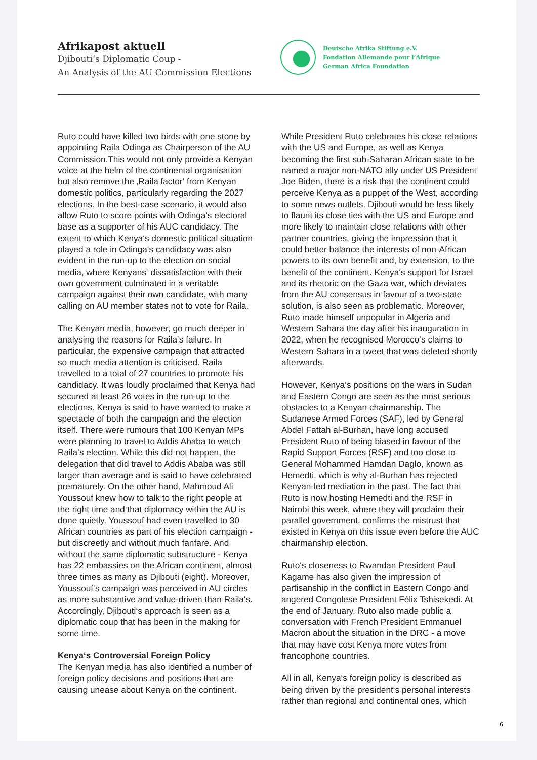Afrikapost aktuell
Djibouti‘s Diplomatic Coup -
An Analysis of the AU Commission Elections
Deutsche Afrika Stiftung e.V.
Fondation Allemande pour l’Afrique
German Africa Foundation
Ruto could have killed two birds with one stone by appointing Raila Odinga as Chairperson of the AU Commission.This would not only provide a Kenyan voice at the helm of the continental organisation but also remove the ‚Raila factor‘ from Kenyan domestic politics, particularly regarding the 2027 elections. In the best-case scenario, it would also allow Ruto to score points with Odinga’s electoral base as a supporter of his AUC candidacy. The extent to which Kenya‘s domestic political situation played a role in Odinga‘s candidacy was also evident in the run-up to the election on social media, where Kenyans‘ dissatisfaction with their own government culminated in a veritable campaign against their own candidate, with many calling on AU member states not to vote for Raila.
The Kenyan media, however, go much deeper in analysing the reasons for Raila‘s failure. In particular, the expensive campaign that attracted so much media attention is criticised. Raila travelled to a total of 27 countries to promote his candidacy. It was loudly proclaimed that Kenya had secured at least 26 votes in the run-up to the elections. Kenya is said to have wanted to make a spectacle of both the campaign and the election itself. There were rumours that 100 Kenyan MPs were planning to travel to Addis Ababa to watch Raila‘s election. While this did not happen, the delegation that did travel to Addis Ababa was still larger than average and is said to have celebrated prematurely. On the other hand, Mahmoud Ali Youssouf knew how to talk to the right people at the right time and that diplomacy within the AU is done quietly. Youssouf had even travelled to 30 African countries as part of his election campaign - but discreetly and without much fanfare. And without the same diplomatic substructure - Kenya has 22 embassies on the African continent, almost three times as many as Djibouti (eight). Moreover, Youssouf‘s campaign was perceived in AU circles as more substantive and value-driven than Raila‘s. Accordingly, Djibouti‘s approach is seen as a diplomatic coup that has been in the making for some time.
Kenya‘s Controversial Foreign Policy
The Kenyan media has also identified a number of foreign policy decisions and positions that are causing unease about Kenya on the continent.
While President Ruto celebrates his close relations with the US and Europe, as well as Kenya becoming the first sub-Saharan African state to be named a major non-NATO ally under US President Joe Biden, there is a risk that the continent could perceive Kenya as a puppet of the West, according to some news outlets. Djibouti would be less likely to flaunt its close ties with the US and Europe and more likely to maintain close relations with other partner countries, giving the impression that it could better balance the interests of non-African powers to its own benefit and, by extension, to the benefit of the continent. Kenya‘s support for Israel and its rhetoric on the Gaza war, which deviates from the AU consensus in favour of a two-state solution, is also seen as problematic. Moreover, Ruto made himself unpopular in Algeria and Western Sahara the day after his inauguration in 2022, when he recognised Morocco‘s claims to Western Sahara in a tweet that was deleted shortly afterwards.
However, Kenya‘s positions on the wars in Sudan and Eastern Congo are seen as the most serious obstacles to a Kenyan chairmanship. The Sudanese Armed Forces (SAF), led by General Abdel Fattah al-Burhan, have long accused President Ruto of being biased in favour of the Rapid Support Forces (RSF) and too close to General Mohammed Hamdan Daglo, known as Hemedti, which is why al-Burhan has rejected Kenyan-led mediation in the past. The fact that Ruto is now hosting Hemedti and the RSF in Nairobi this week, where they will proclaim their parallel government, confirms the mistrust that existed in Kenya on this issue even before the AUC chairmanship election.
Ruto‘s closeness to Rwandan President Paul Kagame has also given the impression of partisanship in the conflict in Eastern Congo and angered Congolese President Félix Tshisekedi. At the end of January, Ruto also made public a conversation with French President Emmanuel Macron about the situation in the DRC - a move that may have cost Kenya more votes from francophone countries.
All in all, Kenya‘s foreign policy is described as being driven by the president‘s personal interests rather than regional and continental ones, which
6